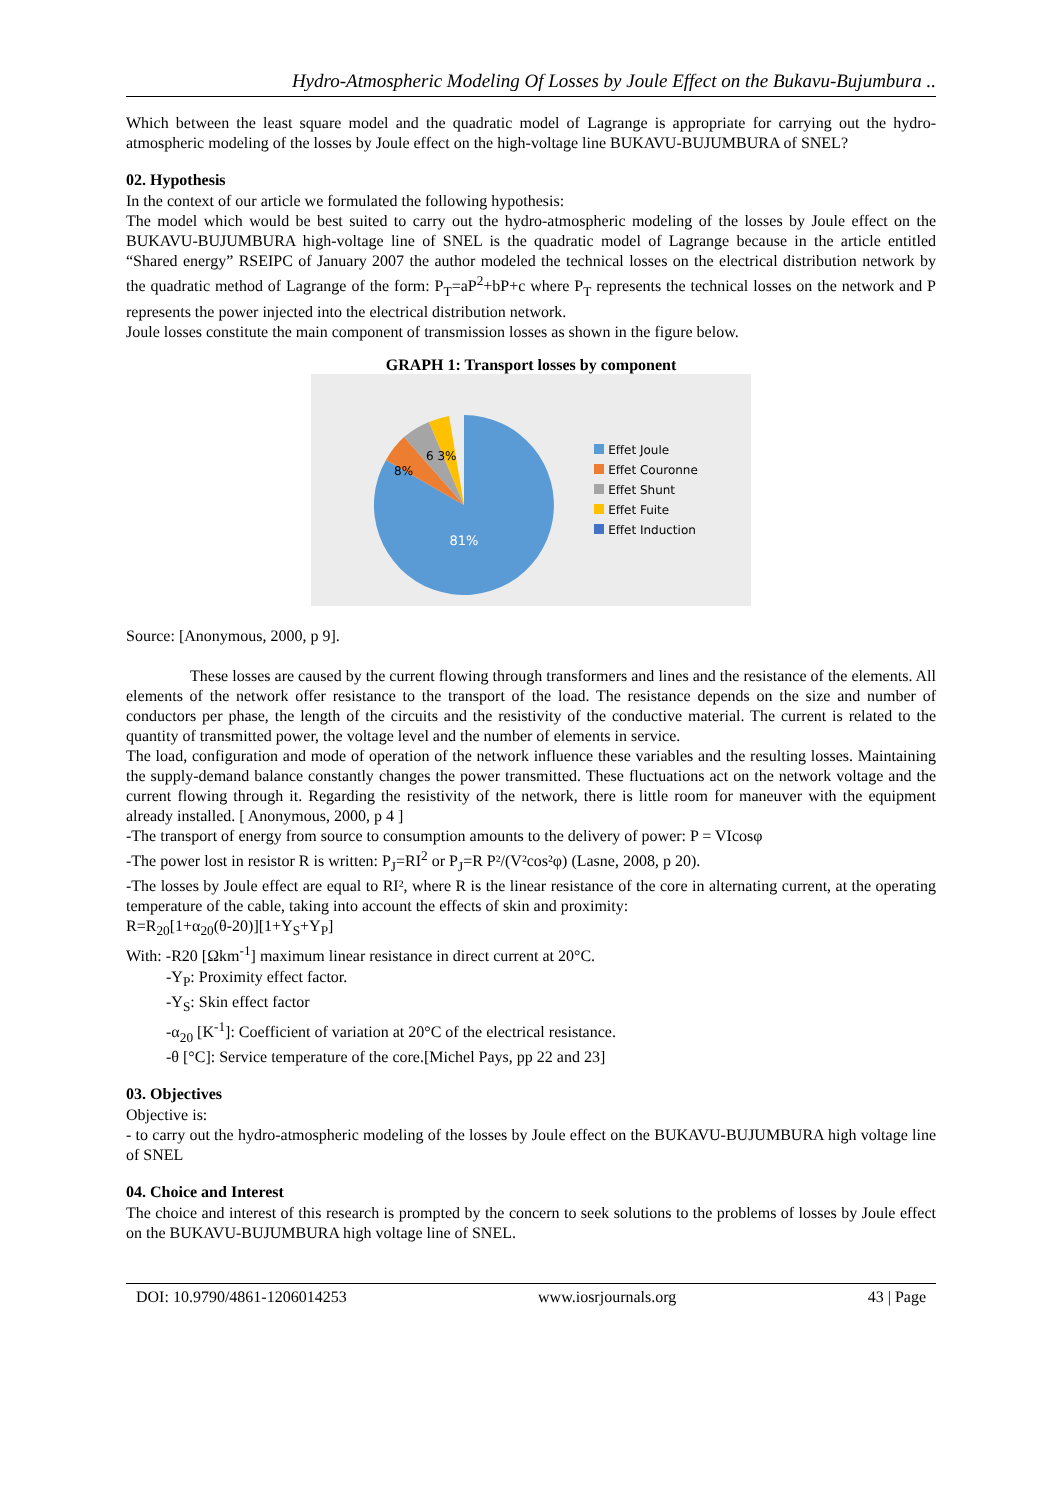Hydro-Atmospheric Modeling Of Losses by Joule Effect on the Bukavu-Bujumbura ..
Which between the least square model and the quadratic model of Lagrange is appropriate for carrying out the hydro-atmospheric modeling of the losses by Joule effect on the high-voltage line BUKAVU-BUJUMBURA of SNEL?
02. Hypothesis
In the context of our article we formulated the following hypothesis:
The model which would be best suited to carry out the hydro-atmospheric modeling of the losses by Joule effect on the BUKAVU-BUJUMBURA high-voltage line of SNEL is the quadratic model of Lagrange because in the article entitled “Shared energy” RSEIPC of January 2007 the author modeled the technical losses on the electrical distribution network by the quadratic method of Lagrange of the form: P<sub>T</sub>=aP<sup>2</sup>+bP+c where P<sub>T</sub> represents the technical losses on the network and P represents the power injected into the electrical distribution network.
Joule losses constitute the main component of transmission losses as shown in the figure below.
GRAPH 1: Transport losses by component
81%
8%
6 3%
Effet Joule
Effet Couronne
Effet Shunt
Effet Fuite
Effet Induction
Source: [Anonymous, 2000, p 9].
These losses are caused by the current flowing through transformers and lines and the resistance of the elements. All elements of the network offer resistance to the transport of the load. The resistance depends on the size and number of conductors per phase, the length of the circuits and the resistivity of the conductive material. The current is related to the quantity of transmitted power, the voltage level and the number of elements in service.
The load, configuration and mode of operation of the network influence these variables and the resulting losses. Maintaining the supply-demand balance constantly changes the power transmitted. These fluctuations act on the network voltage and the current flowing through it. Regarding the resistivity of the network, there is little room for maneuver with the equipment already installed. [ Anonymous, 2000, p 4 ]
-The transport of energy from source to consumption amounts to the delivery of power: P = VIcosφ
-The power lost in resistor R is written: P<sub>J</sub>=RI<sup>2</sup> or P<sub>J</sub>=R P²/(V²cos²φ) (Lasne, 2008, p 20).
-The losses by Joule effect are equal to RI², where R is the linear resistance of the core in alternating current, at the operating temperature of the cable, taking into account the effects of skin and proximity:
R=R<sub>20</sub>[1+α<sub>20</sub>(θ-20)][1+Y<sub>S</sub>+Y<sub>P</sub>]
With: -R20 [Ωkm<sup>-1</sup>] maximum linear resistance in direct current at 20°C.
-Y<sub>P</sub>: Proximity effect factor.
-Y<sub>S</sub>: Skin effect factor
-α<sub>20</sub> [K<sup>-1</sup>]: Coefficient of variation at 20°C of the electrical resistance.
-θ [°C]: Service temperature of the core.[Michel Pays, pp 22 and 23]
03. Objectives
Objective is:
- to carry out the hydro-atmospheric modeling of the losses by Joule effect on the BUKAVU-BUJUMBURA high voltage line of SNEL
04. Choice and Interest
The choice and interest of this research is prompted by the concern to seek solutions to the problems of losses by Joule effect on the BUKAVU-BUJUMBURA high voltage line of SNEL.
DOI: 10.9790/4861-1206014253 www.iosrjournals.org 43 | Page